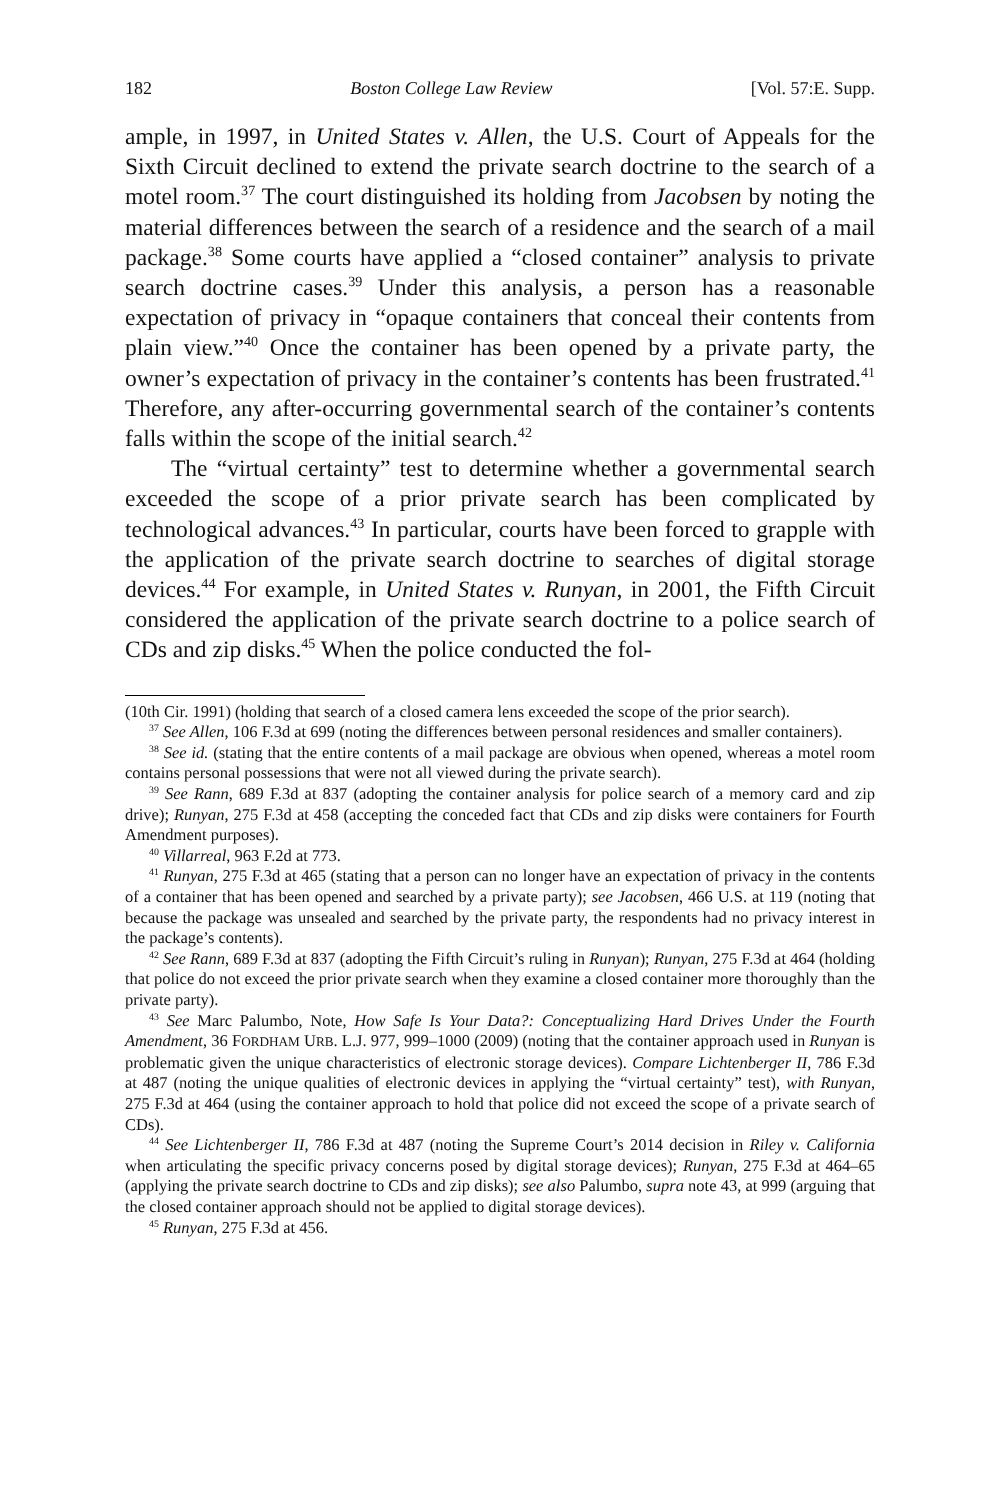182 Boston College Law Review [Vol. 57:E. Supp.
ample, in 1997, in United States v. Allen, the U.S. Court of Appeals for the Sixth Circuit declined to extend the private search doctrine to the search of a motel room.<sup>37</sup> The court distinguished its holding from Jacobsen by noting the material differences between the search of a residence and the search of a mail package.<sup>38</sup> Some courts have applied a “closed container” analysis to private search doctrine cases.<sup>39</sup> Under this analysis, a person has a reasonable expectation of privacy in “opaque containers that conceal their contents from plain view.”<sup>40</sup> Once the container has been opened by a private party, the owner’s expectation of privacy in the container’s contents has been frustrated.<sup>41</sup> Therefore, any after-occurring governmental search of the container’s contents falls within the scope of the initial search.<sup>42</sup>
The “virtual certainty” test to determine whether a governmental search exceeded the scope of a prior private search has been complicated by technological advances.<sup>43</sup> In particular, courts have been forced to grapple with the application of the private search doctrine to searches of digital storage devices.<sup>44</sup> For example, in United States v. Runyan, in 2001, the Fifth Circuit considered the application of the private search doctrine to a police search of CDs and zip disks.<sup>45</sup> When the police conducted the fol-
(10th Cir. 1991) (holding that search of a closed camera lens exceeded the scope of the prior search).
<sup>37</sup> See Allen, 106 F.3d at 699 (noting the differences between personal residences and smaller containers).
<sup>38</sup> See id. (stating that the entire contents of a mail package are obvious when opened, whereas a motel room contains personal possessions that were not all viewed during the private search).
<sup>39</sup> See Rann, 689 F.3d at 837 (adopting the container analysis for police search of a memory card and zip drive); Runyan, 275 F.3d at 458 (accepting the conceded fact that CDs and zip disks were containers for Fourth Amendment purposes).
<sup>40</sup> Villarreal, 963 F.2d at 773.
<sup>41</sup> Runyan, 275 F.3d at 465 (stating that a person can no longer have an expectation of privacy in the contents of a container that has been opened and searched by a private party); see Jacobsen, 466 U.S. at 119 (noting that because the package was unsealed and searched by the private party, the respondents had no privacy interest in the package’s contents).
<sup>42</sup> See Rann, 689 F.3d at 837 (adopting the Fifth Circuit’s ruling in Runyan); Runyan, 275 F.3d at 464 (holding that police do not exceed the prior private search when they examine a closed container more thoroughly than the private party).
<sup>43</sup> See Marc Palumbo, Note, How Safe Is Your Data?: Conceptualizing Hard Drives Under the Fourth Amendment, 36 FORDHAM URB. L.J. 977, 999–1000 (2009) (noting that the container approach used in Runyan is problematic given the unique characteristics of electronic storage devices). Compare Lichtenberger II, 786 F.3d at 487 (noting the unique qualities of electronic devices in applying the “virtual certainty” test), with Runyan, 275 F.3d at 464 (using the container approach to hold that police did not exceed the scope of a private search of CDs).
<sup>44</sup> See Lichtenberger II, 786 F.3d at 487 (noting the Supreme Court’s 2014 decision in Riley v. California when articulating the specific privacy concerns posed by digital storage devices); Runyan, 275 F.3d at 464–65 (applying the private search doctrine to CDs and zip disks); see also Palumbo, supra note 43, at 999 (arguing that the closed container approach should not be applied to digital storage devices).
<sup>45</sup> Runyan, 275 F.3d at 456.